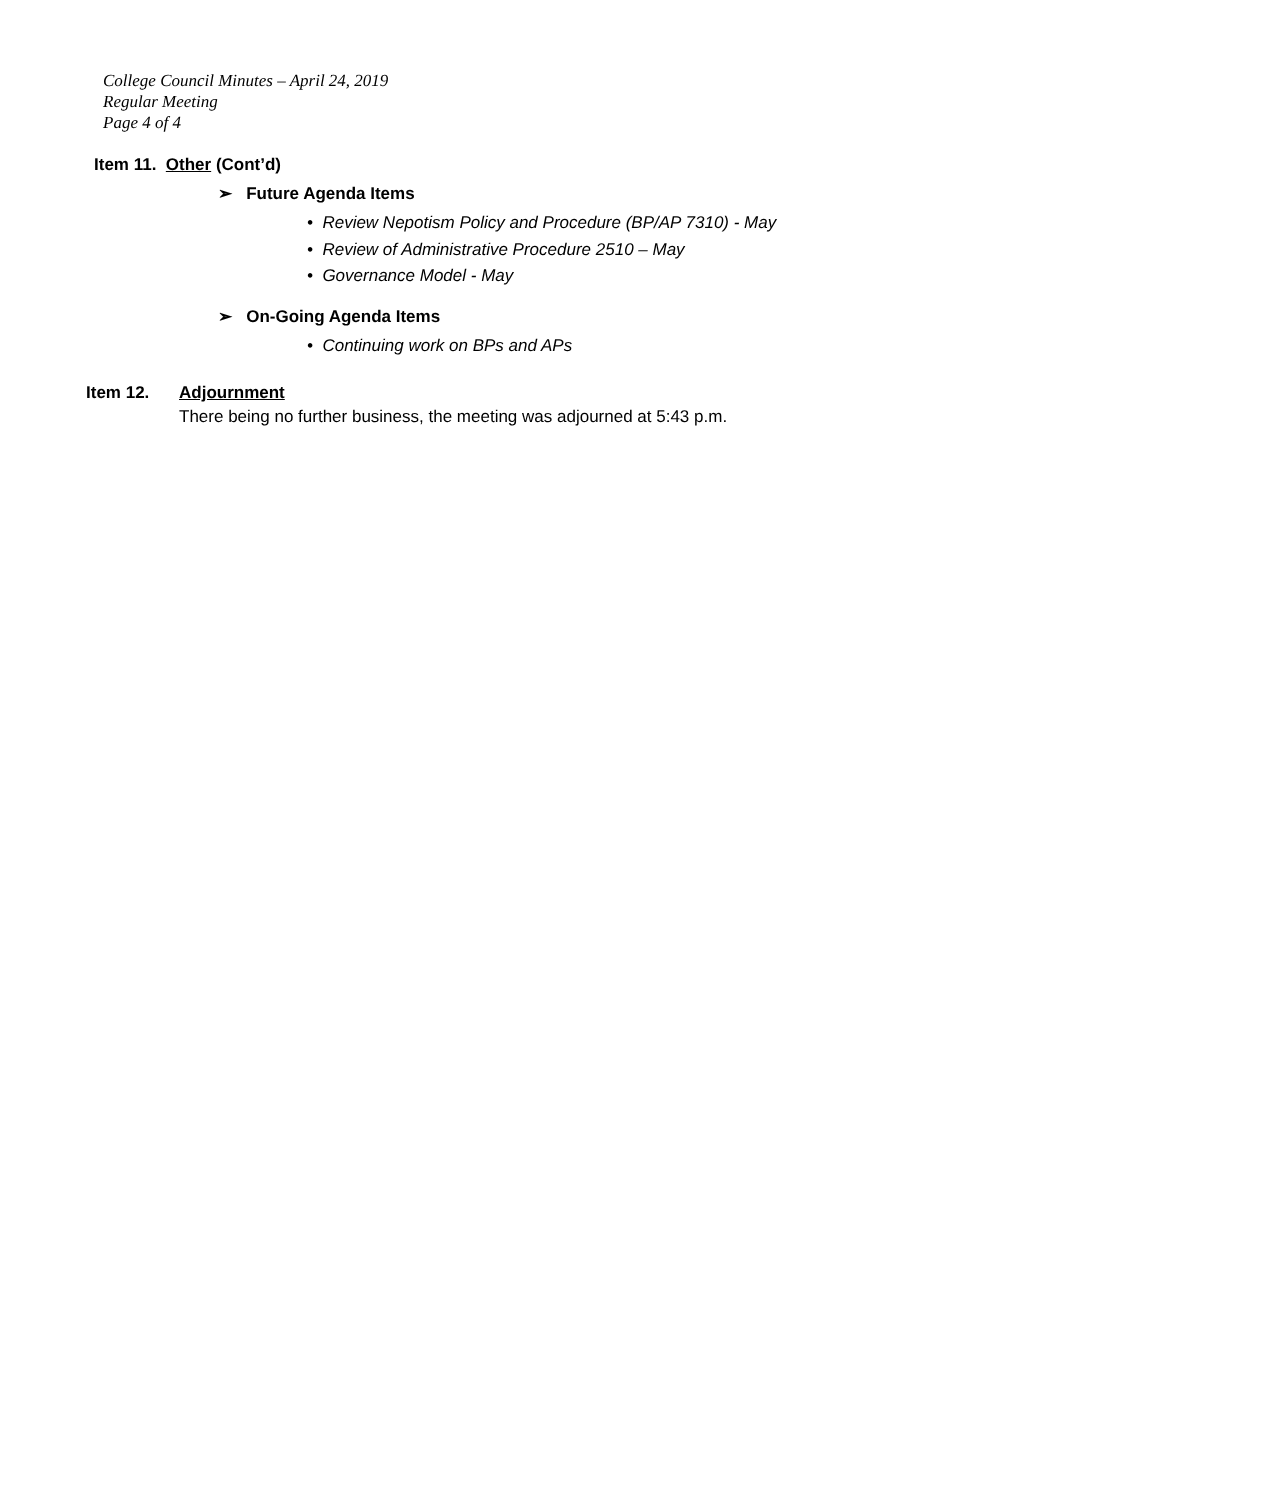College Council Minutes – April 24, 2019
Regular Meeting
Page 4 of 4
Item 11. Other (Cont’d)
➢ Future Agenda Items
• Review Nepotism Policy and Procedure (BP/AP 7310) - May
• Review of Administrative Procedure 2510 – May
• Governance Model - May
➢ On-Going Agenda Items
• Continuing work on BPs and APs
Item 12. Adjournment
There being no further business, the meeting was adjourned at 5:43 p.m.